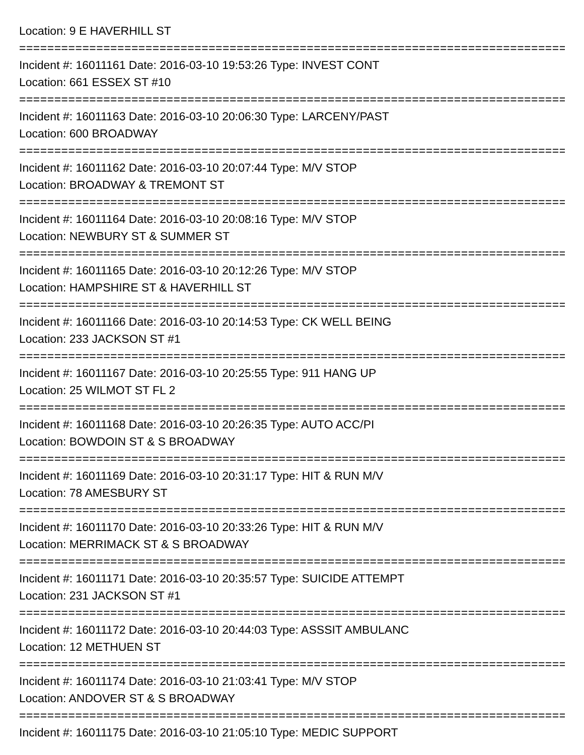Location: 9 E HAVERHILL ST
================================================================================
Incident #: 16011161 Date: 2016-03-10 19:53:26 Type: INVEST CONT
Location: 661 ESSEX ST #10
================================================================================
Incident #: 16011163 Date: 2016-03-10 20:06:30 Type: LARCENY/PAST
Location: 600 BROADWAY
================================================================================
Incident #: 16011162 Date: 2016-03-10 20:07:44 Type: M/V STOP
Location: BROADWAY & TREMONT ST
================================================================================
Incident #: 16011164 Date: 2016-03-10 20:08:16 Type: M/V STOP
Location: NEWBURY ST & SUMMER ST
================================================================================
Incident #: 16011165 Date: 2016-03-10 20:12:26 Type: M/V STOP
Location: HAMPSHIRE ST & HAVERHILL ST
================================================================================
Incident #: 16011166 Date: 2016-03-10 20:14:53 Type: CK WELL BEING
Location: 233 JACKSON ST #1
================================================================================
Incident #: 16011167 Date: 2016-03-10 20:25:55 Type: 911 HANG UP
Location: 25 WILMOT ST FL 2
================================================================================
Incident #: 16011168 Date: 2016-03-10 20:26:35 Type: AUTO ACC/PI
Location: BOWDOIN ST & S BROADWAY
================================================================================
Incident #: 16011169 Date: 2016-03-10 20:31:17 Type: HIT & RUN M/V
Location: 78 AMESBURY ST
================================================================================
Incident #: 16011170 Date: 2016-03-10 20:33:26 Type: HIT & RUN M/V
Location: MERRIMACK ST & S BROADWAY
================================================================================
Incident #: 16011171 Date: 2016-03-10 20:35:57 Type: SUICIDE ATTEMPT
Location: 231 JACKSON ST #1
================================================================================
Incident #: 16011172 Date: 2016-03-10 20:44:03 Type: ASSSIT AMBULANC
Location: 12 METHUEN ST
================================================================================
Incident #: 16011174 Date: 2016-03-10 21:03:41 Type: M/V STOP
Location: ANDOVER ST & S BROADWAY
================================================================================
Incident #: 16011175 Date: 2016-03-10 21:05:10 Type: MEDIC SUPPORT